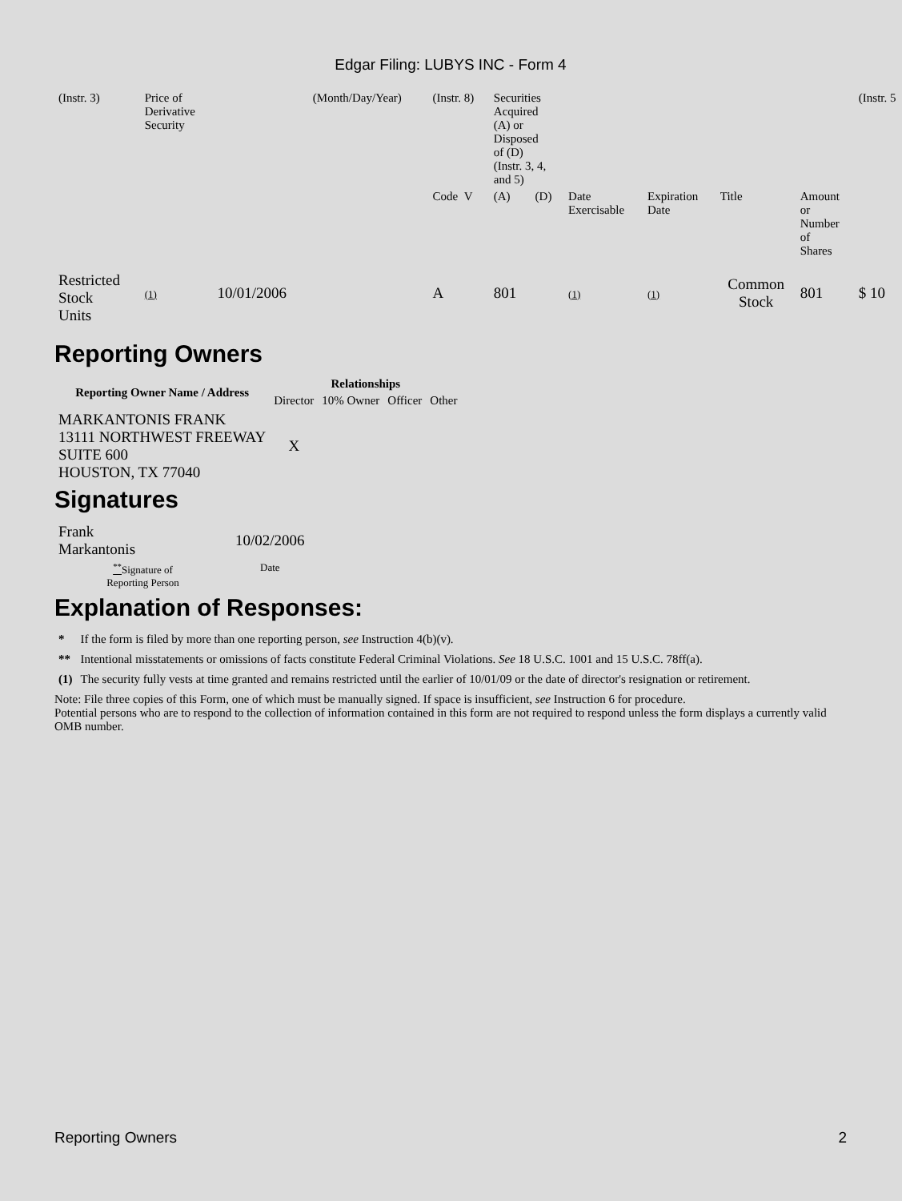Edgar Filing: LUBYS INC - Form 4
| (Instr. 3) | Price of Derivative Security | | (Month/Day/Year) | (Instr. 8) | Securities Acquired (A) or Disposed of (D) (Instr. 3, 4, and 5) | | | | | | (Instr. 5 |
| | | | | Code V | (A) | (D) | Date Exercisable | Expiration Date | Title | Amount or Number of Shares | |
| Restricted Stock Units | (1) | 10/01/2006 | | A | 801 | | (1) | (1) | Common Stock | 801 | $ 10 |
Reporting Owners
| Reporting Owner Name / Address | Relationships | | | |
| --- | --- | --- | --- | --- |
| | Director | 10% Owner | Officer | Other |
| MARKANTONIS FRANK 13111 NORTHWEST FREEWAY SUITE 600 HOUSTON, TX 77040 | X | | | |
Signatures
| Frank Markantonis | 10/02/2006 |
| <sup>**</sup> Signature of Reporting Person | Date |
Explanation of Responses:
| * | If the form is filed by more than one reporting person, see Instruction 4(b)(v). |
| ** | Intentional misstatements or omissions of facts constitute Federal Criminal Violations. See 18 U.S.C. 1001 and 15 U.S.C. 78ff(a). |
| (1) | The security fully vests at time granted and remains restricted until the earlier of 10/01/09 or the date of director's resignation or retirement. |
Note: File three copies of this Form, one of which must be manually signed. If space is insufficient, see Instruction 6 for procedure.
Potential persons who are to respond to the collection of information contained in this form are not required to respond unless the form displays a currently valid OMB number.
Reporting Owners 2